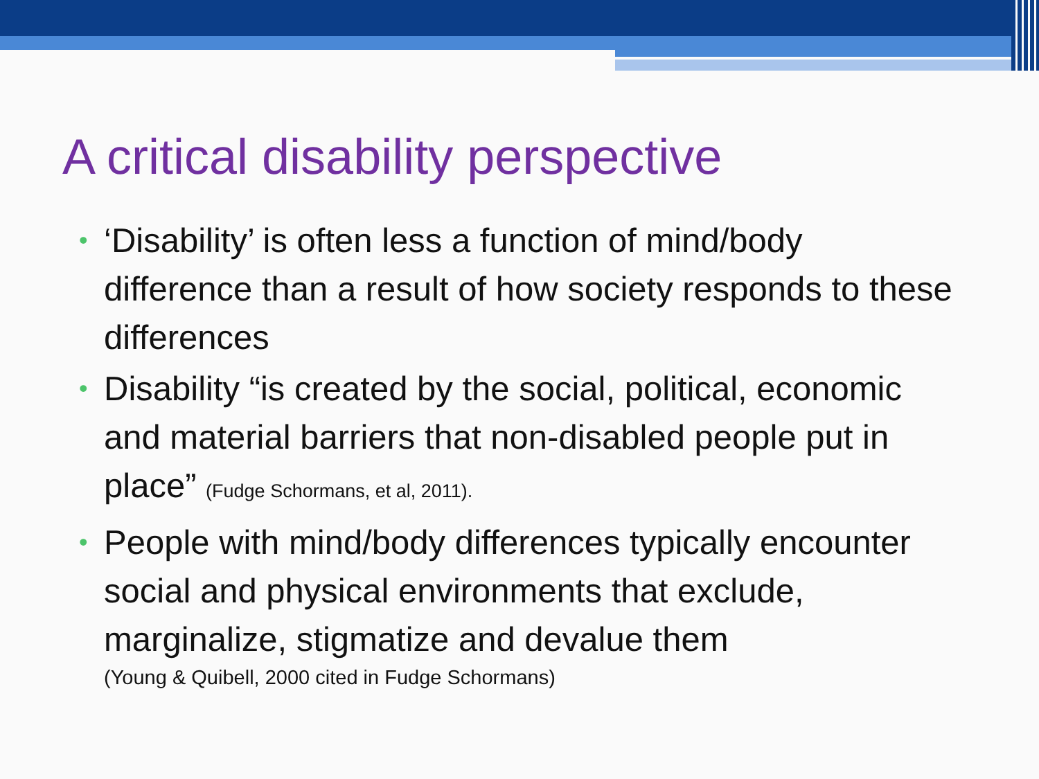A critical disability perspective
• ‘Disability’ is often less a function of mind/body difference than a result of how society responds to these differences
• Disability “is created by the social, political, economic and material barriers that non-disabled people put in place” (Fudge Schormans, et al, 2011).
• People with mind/body differences typically encounter social and physical environments that exclude, marginalize, stigmatize and devalue them
(Young & Quibell, 2000 cited in Fudge Schormans)